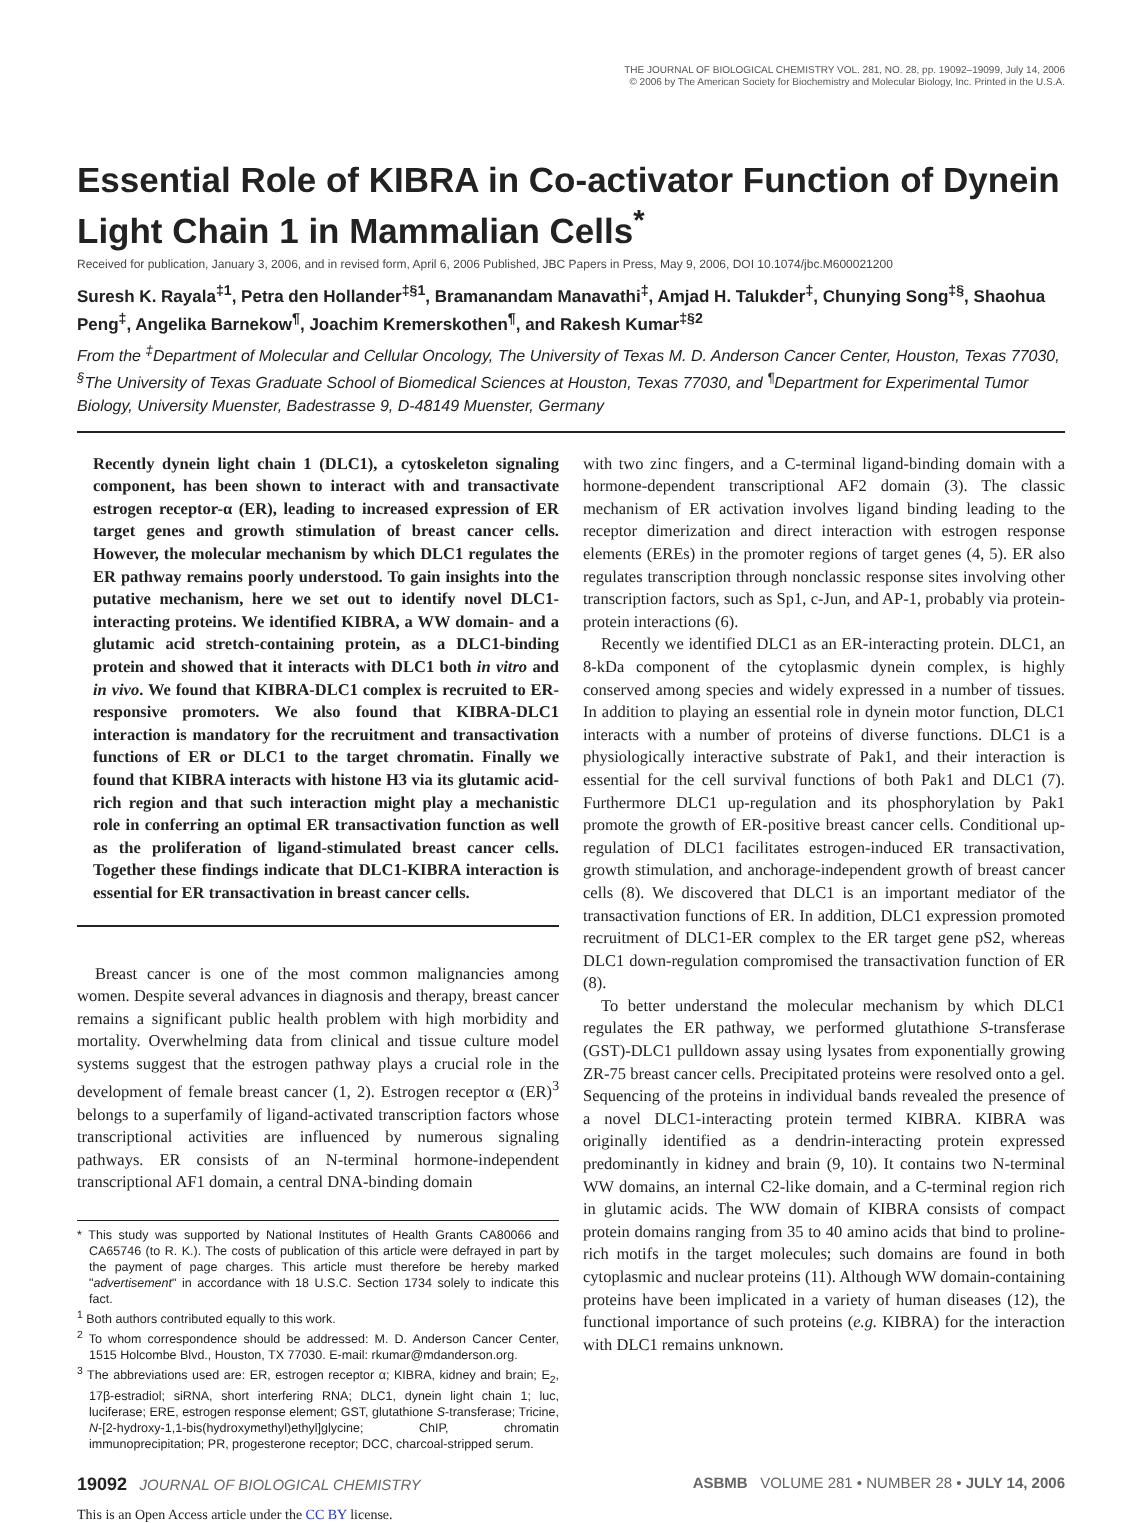THE JOURNAL OF BIOLOGICAL CHEMISTRY VOL. 281, NO. 28, pp. 19092–19099, July 14, 2006
© 2006 by The American Society for Biochemistry and Molecular Biology, Inc. Printed in the U.S.A.
Essential Role of KIBRA in Co-activator Function of Dynein Light Chain 1 in Mammalian Cells<sup>*</sup>
Received for publication, January 3, 2006, and in revised form, April 6, 2006 Published, JBC Papers in Press, May 9, 2006, DOI 10.1074/jbc.M600021200
Suresh K. Rayala<sup>‡1</sup>, Petra den Hollander<sup>‡§1</sup>, Bramanandam Manavathi<sup>‡</sup>, Amjad H. Talukder<sup>‡</sup>, Chunying Song<sup>‡§</sup>, Shaohua Peng<sup>‡</sup>, Angelika Barnekow<sup>¶</sup>, Joachim Kremerskothen<sup>¶</sup>, and Rakesh Kumar<sup>‡§2</sup>
From the <sup>‡</sup>Department of Molecular and Cellular Oncology, The University of Texas M. D. Anderson Cancer Center, Houston, Texas 77030, <sup>§</sup>The University of Texas Graduate School of Biomedical Sciences at Houston, Texas 77030, and <sup>¶</sup>Department for Experimental Tumor Biology, University Muenster, Badestrasse 9, D-48149 Muenster, Germany
Recently dynein light chain 1 (DLC1), a cytoskeleton signaling component, has been shown to interact with and transactivate estrogen receptor-α (ER), leading to increased expression of ER target genes and growth stimulation of breast cancer cells. However, the molecular mechanism by which DLC1 regulates the ER pathway remains poorly understood. To gain insights into the putative mechanism, here we set out to identify novel DLC1-interacting proteins. We identified KIBRA, a WW domain- and a glutamic acid stretch-containing protein, as a DLC1-binding protein and showed that it interacts with DLC1 both in vitro and in vivo. We found that KIBRA-DLC1 complex is recruited to ER-responsive promoters. We also found that KIBRA-DLC1 interaction is mandatory for the recruitment and transactivation functions of ER or DLC1 to the target chromatin. Finally we found that KIBRA interacts with histone H3 via its glutamic acid-rich region and that such interaction might play a mechanistic role in conferring an optimal ER transactivation function as well as the proliferation of ligand-stimulated breast cancer cells. Together these findings indicate that DLC1-KIBRA interaction is essential for ER transactivation in breast cancer cells.
Breast cancer is one of the most common malignancies among women. Despite several advances in diagnosis and therapy, breast cancer remains a significant public health problem with high morbidity and mortality. Overwhelming data from clinical and tissue culture model systems suggest that the estrogen pathway plays a crucial role in the development of female breast cancer (1, 2). Estrogen receptor α (ER)<sup>3</sup> belongs to a superfamily of ligand-activated transcription factors whose transcriptional activities are influenced by numerous signaling pathways. ER consists of an N-terminal hormone-independent transcriptional AF1 domain, a central DNA-binding domain
* This study was supported by National Institutes of Health Grants CA80066 and CA65746 (to R. K.). The costs of publication of this article were defrayed in part by the payment of page charges. This article must therefore be hereby marked "advertisement" in accordance with 18 U.S.C. Section 1734 solely to indicate this fact.
<sup>1</sup> Both authors contributed equally to this work.
<sup>2</sup> To whom correspondence should be addressed: M. D. Anderson Cancer Center, 1515 Holcombe Blvd., Houston, TX 77030. E-mail: rkumar@mdanderson.org.
<sup>3</sup> The abbreviations used are: ER, estrogen receptor α; KIBRA, kidney and brain; E<sub>2</sub>, 17β-estradiol; siRNA, short interfering RNA; DLC1, dynein light chain 1; luc, luciferase; ERE, estrogen response element; GST, glutathione S-transferase; Tricine, N-[2-hydroxy-1,1-bis(hydroxymethyl)ethyl]glycine; ChIP, chromatin immunoprecipitation; PR, progesterone receptor; DCC, charcoal-stripped serum.
with two zinc fingers, and a C-terminal ligand-binding domain with a hormone-dependent transcriptional AF2 domain (3). The classic mechanism of ER activation involves ligand binding leading to the receptor dimerization and direct interaction with estrogen response elements (EREs) in the promoter regions of target genes (4, 5). ER also regulates transcription through nonclassic response sites involving other transcription factors, such as Sp1, c-Jun, and AP-1, probably via protein-protein interactions (6).
Recently we identified DLC1 as an ER-interacting protein. DLC1, an 8-kDa component of the cytoplasmic dynein complex, is highly conserved among species and widely expressed in a number of tissues. In addition to playing an essential role in dynein motor function, DLC1 interacts with a number of proteins of diverse functions. DLC1 is a physiologically interactive substrate of Pak1, and their interaction is essential for the cell survival functions of both Pak1 and DLC1 (7). Furthermore DLC1 up-regulation and its phosphorylation by Pak1 promote the growth of ER-positive breast cancer cells. Conditional up-regulation of DLC1 facilitates estrogen-induced ER transactivation, growth stimulation, and anchorage-independent growth of breast cancer cells (8). We discovered that DLC1 is an important mediator of the transactivation functions of ER. In addition, DLC1 expression promoted recruitment of DLC1-ER complex to the ER target gene pS2, whereas DLC1 down-regulation compromised the transactivation function of ER (8).
To better understand the molecular mechanism by which DLC1 regulates the ER pathway, we performed glutathione S-transferase (GST)-DLC1 pulldown assay using lysates from exponentially growing ZR-75 breast cancer cells. Precipitated proteins were resolved onto a gel. Sequencing of the proteins in individual bands revealed the presence of a novel DLC1-interacting protein termed KIBRA. KIBRA was originally identified as a dendrin-interacting protein expressed predominantly in kidney and brain (9, 10). It contains two N-terminal WW domains, an internal C2-like domain, and a C-terminal region rich in glutamic acids. The WW domain of KIBRA consists of compact protein domains ranging from 35 to 40 amino acids that bind to proline-rich motifs in the target molecules; such domains are found in both cytoplasmic and nuclear proteins (11). Although WW domain-containing proteins have been implicated in a variety of human diseases (12), the functional importance of such proteins (e.g. KIBRA) for the interaction with DLC1 remains unknown.
19092 JOURNAL OF BIOLOGICAL CHEMISTRY ASBMB VOLUME 281 • NUMBER 28 • JULY 14, 2006
This is an Open Access article under the CC BY license.